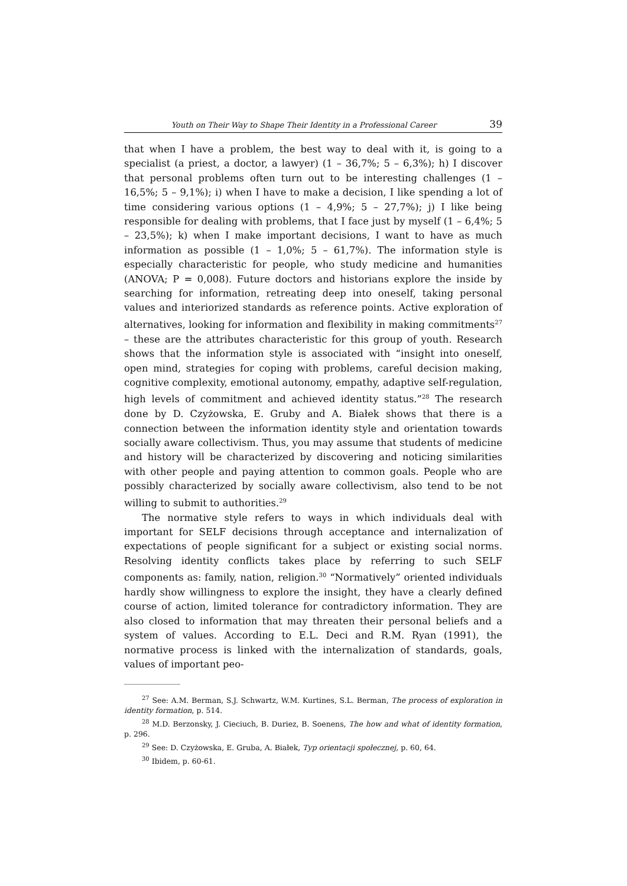Youth on Their Way to Shape Their Identity in a Professional Career 39
that when I have a problem, the best way to deal with it, is going to a specialist (a priest, a doctor, a lawyer) (1 – 36,7%; 5 – 6,3%); h) I discover that personal problems often turn out to be interesting challenges (1 – 16,5%; 5 – 9,1%); i) when I have to make a decision, I like spending a lot of time considering various options (1 – 4,9%; 5 – 27,7%); j) I like being responsible for dealing with problems, that I face just by myself (1 – 6,4%; 5 – 23,5%); k) when I make important decisions, I want to have as much information as possible (1 – 1,0%; 5 – 61,7%). The information style is especially characteristic for people, who study medicine and humanities (ANOVA; P = 0,008). Future doctors and historians explore the inside by searching for information, retreating deep into oneself, taking personal values and interiorized standards as reference points. Active exploration of alternatives, looking for information and flexibility in making commitments<sup>27</sup> – these are the attributes characteristic for this group of youth. Research shows that the information style is associated with “insight into oneself, open mind, strategies for coping with problems, careful decision making, cognitive complexity, emotional autonomy, empathy, adaptive self-regulation, high levels of commitment and achieved identity status.”<sup>28</sup> The research done by D. Czyżowska, E. Gruby and A. Białek shows that there is a connection between the information identity style and orientation towards socially aware collectivism. Thus, you may assume that students of medicine and history will be characterized by discovering and noticing similarities with other people and paying attention to common goals. People who are possibly characterized by socially aware collectivism, also tend to be not willing to submit to authorities.<sup>29</sup>
The normative style refers to ways in which individuals deal with important for SELF decisions through acceptance and internalization of expectations of people significant for a subject or existing social norms. Resolving identity conflicts takes place by referring to such SELF components as: family, nation, religion.<sup>30</sup> “Normatively” oriented individuals hardly show willingness to explore the insight, they have a clearly defined course of action, limited tolerance for contradictory information. They are also closed to information that may threaten their personal beliefs and a system of values. According to E.L. Deci and R.M. Ryan (1991), the normative process is linked with the internalization of standards, goals, values of important peo-
<sup>27</sup> See: A.M. Berman, S.J. Schwartz, W.M. Kurtines, S.L. Berman, The process of exploration in identity formation, p. 514.
<sup>28</sup> M.D. Berzonsky, J. Cieciuch, B. Duriez, B. Soenens, The how and what of identity formation, p. 296.
<sup>29</sup> See: D. Czyżowska, E. Gruba, A. Białek, Typ orientacji społecznej, p. 60, 64.
<sup>30</sup> Ibidem, p. 60-61.